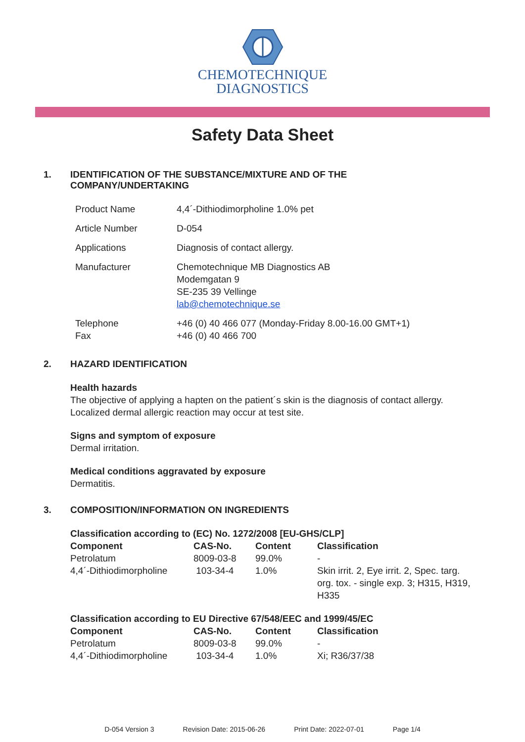CHEMOTECHNIQUE
DIAGNOSTICS
Safety Data Sheet
1. IDENTIFICATION OF THE SUBSTANCE/MIXTURE AND OF THE
COMPANY/UNDERTAKING
| Product Name | 4,4´-Dithiodimorpholine 1.0% pet |
| Article Number | D-054 |
| Applications | Diagnosis of contact allergy. |
| Manufacturer | Chemotechnique MB Diagnostics AB Modemgatan 9 SE-235 39 Vellinge lab@chemotechnique.se |
| Telephone Fax | +46 (0) 40 466 077 (Monday-Friday 8.00-16.00 GMT+1) +46 (0) 40 466 700 |
2. HAZARD IDENTIFICATION
Health hazards
The objective of applying a hapten on the patient´s skin is the diagnosis of contact allergy.
Localized dermal allergic reaction may occur at test site.
Signs and symptom of exposure
Dermal irritation.
Medical conditions aggravated by exposure
Dermatitis.
3. COMPOSITION/INFORMATION ON INGREDIENTS
Classification according to (EC) No. 1272/2008 [EU-GHS/CLP]
| Component | CAS-No. | Content | Classification |
| --- | --- | --- | --- |
| Petrolatum | 8009-03-8 | 99.0% | - |
| 4,4´-Dithiodimorpholine | 103-34-4 | 1.0% | Skin irrit. 2, Eye irrit. 2, Spec. targ. org. tox. - single exp. 3; H315, H319, H335 |
Classification according to EU Directive 67/548/EEC and 1999/45/EC
| Component | CAS-No. | Content | Classification |
| --- | --- | --- | --- |
| Petrolatum | 8009-03-8 | 99.0% | - |
| 4,4´-Dithiodimorpholine | 103-34-4 | 1.0% | Xi; R36/37/38 |
D-054 Version 3 Revision Date: 2015-06-26 Print Date: 2022-07-01 Page 1/4